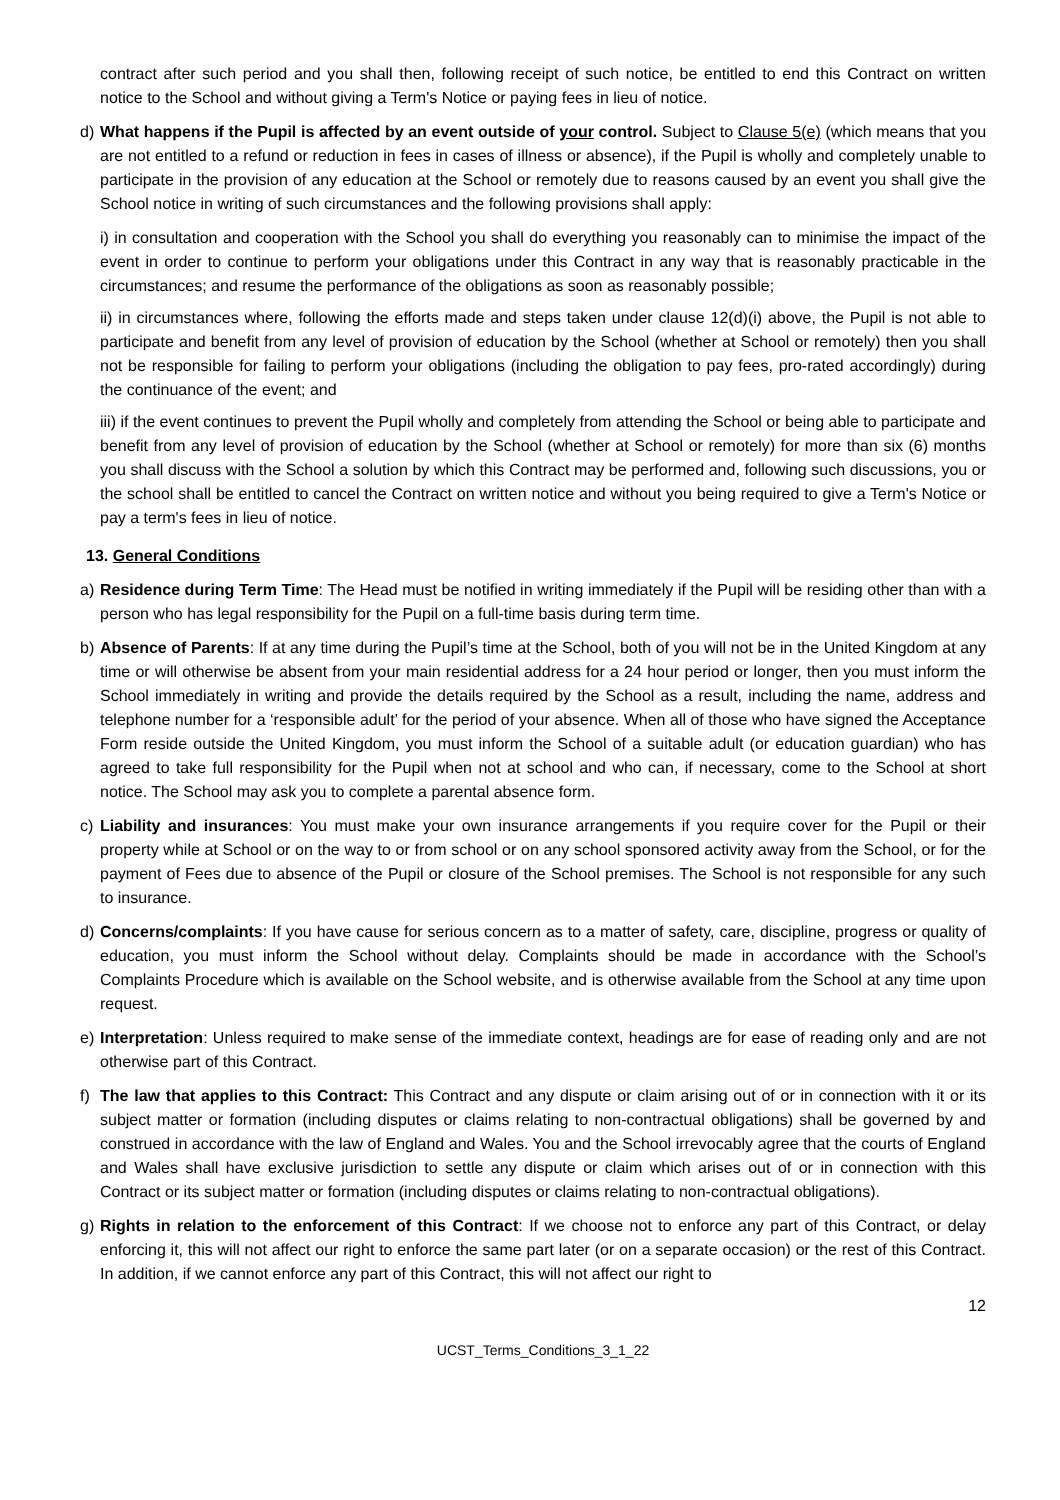contract after such period and you shall then, following receipt of such notice, be entitled to end this Contract on written notice to the School and without giving a Term's Notice or paying fees in lieu of notice.
d) What happens if the Pupil is affected by an event outside of your control. Subject to Clause 5(e) (which means that you are not entitled to a refund or reduction in fees in cases of illness or absence), if the Pupil is wholly and completely unable to participate in the provision of any education at the School or remotely due to reasons caused by an event you shall give the School notice in writing of such circumstances and the following provisions shall apply:
i) in consultation and cooperation with the School you shall do everything you reasonably can to minimise the impact of the event in order to continue to perform your obligations under this Contract in any way that is reasonably practicable in the circumstances; and resume the performance of the obligations as soon as reasonably possible;
ii) in circumstances where, following the efforts made and steps taken under clause 12(d)(i) above, the Pupil is not able to participate and benefit from any level of provision of education by the School (whether at School or remotely) then you shall not be responsible for failing to perform your obligations (including the obligation to pay fees, pro-rated accordingly) during the continuance of the event; and
iii) if the event continues to prevent the Pupil wholly and completely from attending the School or being able to participate and benefit from any level of provision of education by the School (whether at School or remotely) for more than six (6) months you shall discuss with the School a solution by which this Contract may be performed and, following such discussions, you or the school shall be entitled to cancel the Contract on written notice and without you being required to give a Term's Notice or pay a term's fees in lieu of notice.
13. General Conditions
a) Residence during Term Time: The Head must be notified in writing immediately if the Pupil will be residing other than with a person who has legal responsibility for the Pupil on a full-time basis during term time.
b) Absence of Parents: If at any time during the Pupil’s time at the School, both of you will not be in the United Kingdom at any time or will otherwise be absent from your main residential address for a 24 hour period or longer, then you must inform the School immediately in writing and provide the details required by the School as a result, including the name, address and telephone number for a ‘responsible adult’ for the period of your absence. When all of those who have signed the Acceptance Form reside outside the United Kingdom, you must inform the School of a suitable adult (or education guardian) who has agreed to take full responsibility for the Pupil when not at school and who can, if necessary, come to the School at short notice. The School may ask you to complete a parental absence form.
c) Liability and insurances: You must make your own insurance arrangements if you require cover for the Pupil or their property while at School or on the way to or from school or on any school sponsored activity away from the School, or for the payment of Fees due to absence of the Pupil or closure of the School premises. The School is not responsible for any such to insurance.
d) Concerns/complaints: If you have cause for serious concern as to a matter of safety, care, discipline, progress or quality of education, you must inform the School without delay. Complaints should be made in accordance with the School’s Complaints Procedure which is available on the School website, and is otherwise available from the School at any time upon request.
e) Interpretation: Unless required to make sense of the immediate context, headings are for ease of reading only and are not otherwise part of this Contract.
f) The law that applies to this Contract: This Contract and any dispute or claim arising out of or in connection with it or its subject matter or formation (including disputes or claims relating to non-contractual obligations) shall be governed by and construed in accordance with the law of England and Wales. You and the School irrevocably agree that the courts of England and Wales shall have exclusive jurisdiction to settle any dispute or claim which arises out of or in connection with this Contract or its subject matter or formation (including disputes or claims relating to non-contractual obligations).
g) Rights in relation to the enforcement of this Contract: If we choose not to enforce any part of this Contract, or delay enforcing it, this will not affect our right to enforce the same part later (or on a separate occasion) or the rest of this Contract. In addition, if we cannot enforce any part of this Contract, this will not affect our right to
12
UCST_Terms_Conditions_3_1_22